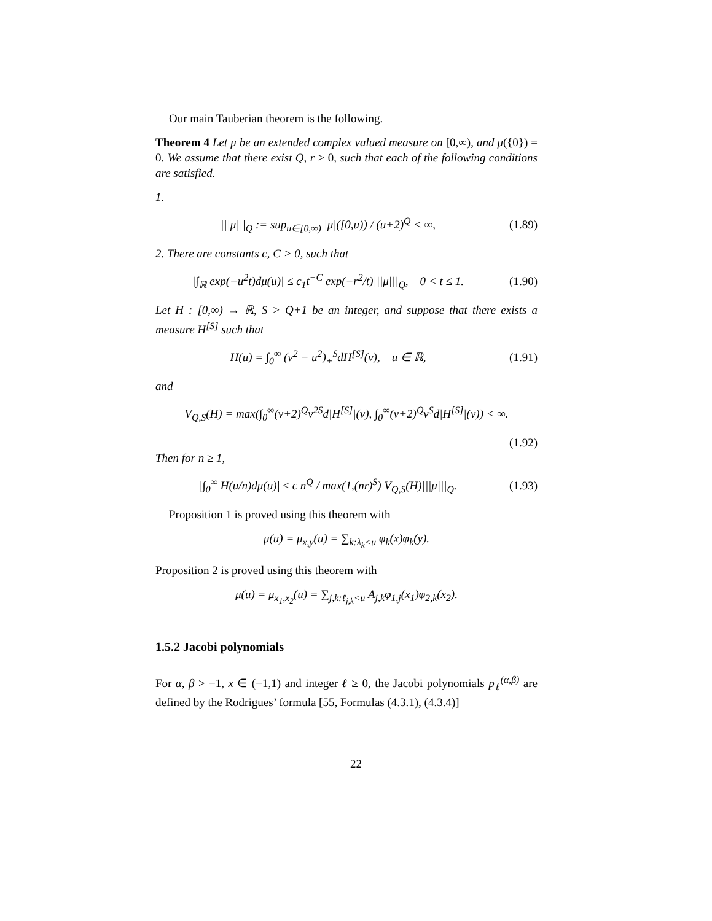Our main Tauberian theorem is the following.
Theorem 4 Let μ be an extended complex valued measure on [0,∞), and μ({0}) = 0. We assume that there exist Q, r > 0, such that each of the following conditions are satisfied.
1.
|||μ|||<sub>Q</sub> := sup<sub>u∈[0,∞)</sub> |μ|([0,u)) / (u+2)<sup>Q</sup> < ∞,
(1.89)
2. There are constants c, C > 0, such that
|∫<sub>ℝ</sub> exp(−u<sup>2</sup>t)dμ(u)| ≤ c<sub>1</sub>t<sup>−C</sup> exp(−r<sup>2</sup>/t)|||μ|||<sub>Q</sub>, 0 < t ≤ 1.
(1.90)
Let H : [0,∞) → ℝ, S > Q+1 be an integer, and suppose that there exists a measure H<sup>[S]</sup> such that
H(u) = ∫<sub>0</sub><sup>∞</sup> (v<sup>2</sup> − u<sup>2</sup>)<sub>+</sub><sup>S</sup>dH<sup>[S]</sup>(v), u ∈ ℝ,
(1.91)
and
V<sub>Q,S</sub>(H) = max(∫<sub>0</sub><sup>∞</sup>(v+2)<sup>Q</sup>v<sup>2S</sup>d|H<sup>[S]</sup>|(v), ∫<sub>0</sub><sup>∞</sup>(v+2)<sup>Q</sup>v<sup>S</sup>d|H<sup>[S]</sup>|(v)) < ∞.
(1.92)
Then for n ≥ 1,
|∫<sub>0</sub><sup>∞</sup> H(u/n)dμ(u)| ≤ c n<sup>Q</sup> / max(1,(nr)<sup>S</sup>) V<sub>Q,S</sub>(H)|||μ|||<sub>Q</sub>.
(1.93)
Proposition 1 is proved using this theorem with
μ(u) = μ<sub>x,y</sub>(u) = ∑<sub>k:λ<sub>k</sub><u</sub> φ<sub>k</sub>(x)φ<sub>k</sub>(y).
Proposition 2 is proved using this theorem with
μ(u) = μ<sub>x<sub>1</sub>,x<sub>2</sub></sub>(u) = ∑<sub>j,k:ℓ<sub>j,k</sub><u</sub> A<sub>j,k</sub>φ<sub>1,j</sub>(x<sub>1</sub>)φ<sub>2,k</sub>(x<sub>2</sub>).
1.5.2 Jacobi polynomials
For α, β > −1, x ∈ (−1,1) and integer ℓ ≥ 0, the Jacobi polynomials p<sub>ℓ</sub><sup>(α,β)</sup> are defined by the Rodrigues’ formula [55, Formulas (4.3.1), (4.3.4)]
22